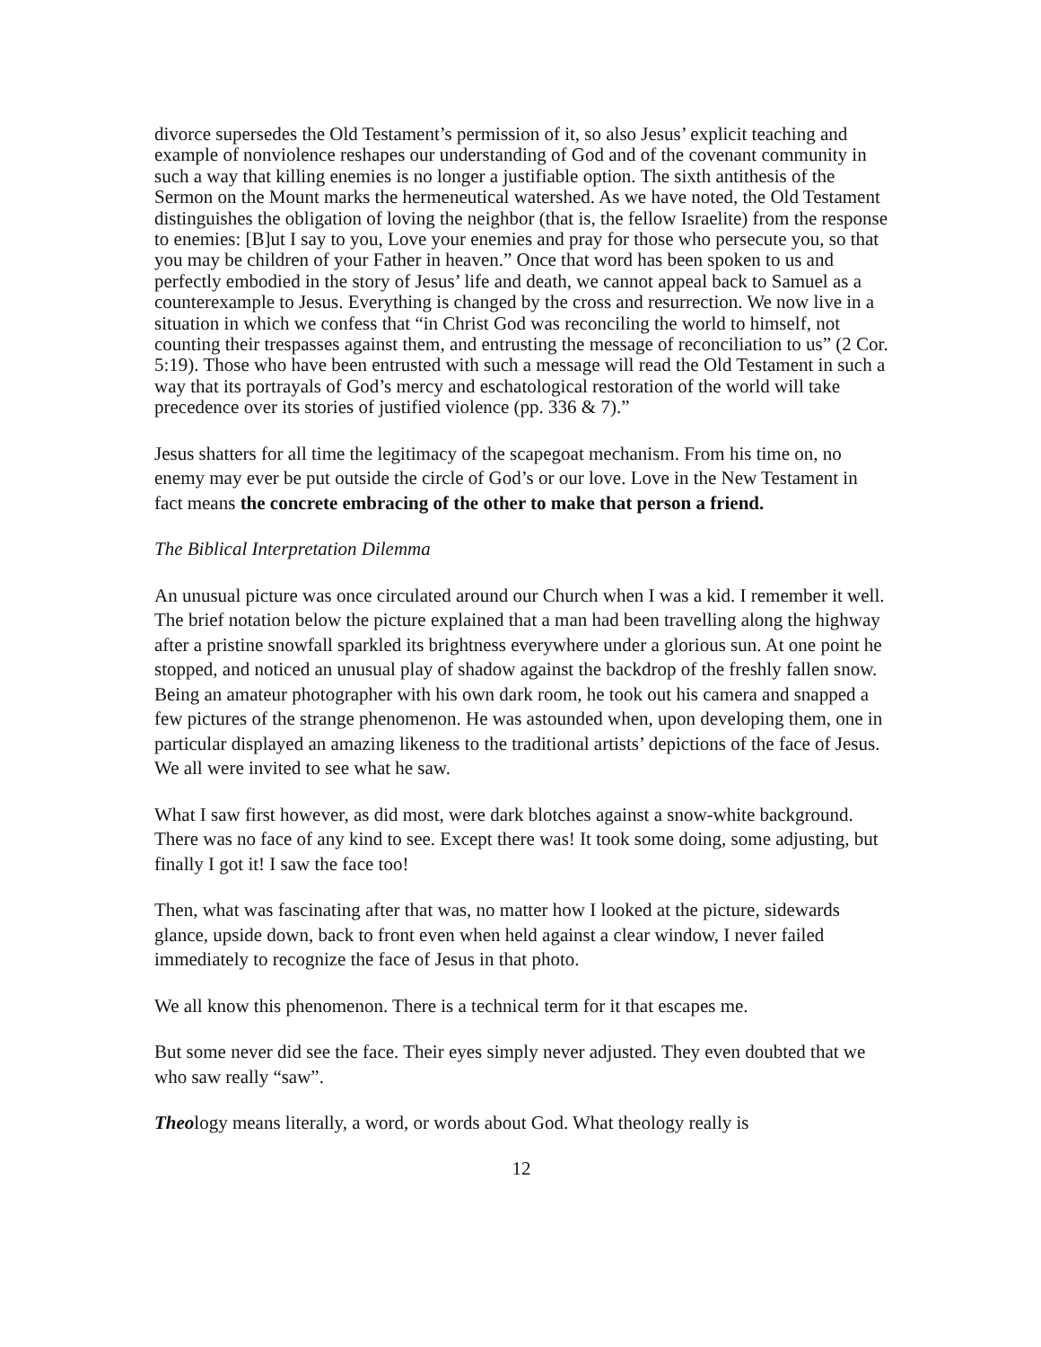divorce supersedes the Old Testament’s permission of it, so also Jesus’ explicit teaching and example of nonviolence reshapes our understanding of God and of the covenant community in such a way that killing enemies is no longer a justifiable option. The sixth antithesis of the Sermon on the Mount marks the hermeneutical watershed. As we have noted, the Old Testament distinguishes the obligation of loving the neighbor (that is, the fellow Israelite) from the response to enemies: [B]ut I say to you, Love your enemies and pray for those who persecute you, so that you may be children of your Father in heaven.” Once that word has been spoken to us and perfectly embodied in the story of Jesus’ life and death, we cannot appeal back to Samuel as a counterexample to Jesus. Everything is changed by the cross and resurrection. We now live in a situation in which we confess that “in Christ God was reconciling the world to himself, not counting their trespasses against them, and entrusting the message of reconciliation to us” (2 Cor. 5:19). Those who have been entrusted with such a message will read the Old Testament in such a way that its portrayals of God’s mercy and eschatological restoration of the world will take precedence over its stories of justified violence (pp. 336 & 7).”
Jesus shatters for all time the legitimacy of the scapegoat mechanism. From his time on, no enemy may ever be put outside the circle of God’s or our love. Love in the New Testament in fact means the concrete embracing of the other to make that person a friend.
The Biblical Interpretation Dilemma
An unusual picture was once circulated around our Church when I was a kid. I remember it well. The brief notation below the picture explained that a man had been travelling along the highway after a pristine snowfall sparkled its brightness everywhere under a glorious sun. At one point he stopped, and noticed an unusual play of shadow against the backdrop of the freshly fallen snow. Being an amateur photographer with his own dark room, he took out his camera and snapped a few pictures of the strange phenomenon. He was astounded when, upon developing them, one in particular displayed an amazing likeness to the traditional artists’ depictions of the face of Jesus. We all were invited to see what he saw.
What I saw first however, as did most, were dark blotches against a snow-white background. There was no face of any kind to see. Except there was! It took some doing, some adjusting, but finally I got it! I saw the face too!
Then, what was fascinating after that was, no matter how I looked at the picture, sidewards glance, upside down, back to front even when held against a clear window, I never failed immediately to recognize the face of Jesus in that photo.
We all know this phenomenon. There is a technical term for it that escapes me.
But some never did see the face. Their eyes simply never adjusted. They even doubted that we who saw really “saw”.
Theology means literally, a word, or words about God. What theology really is
12